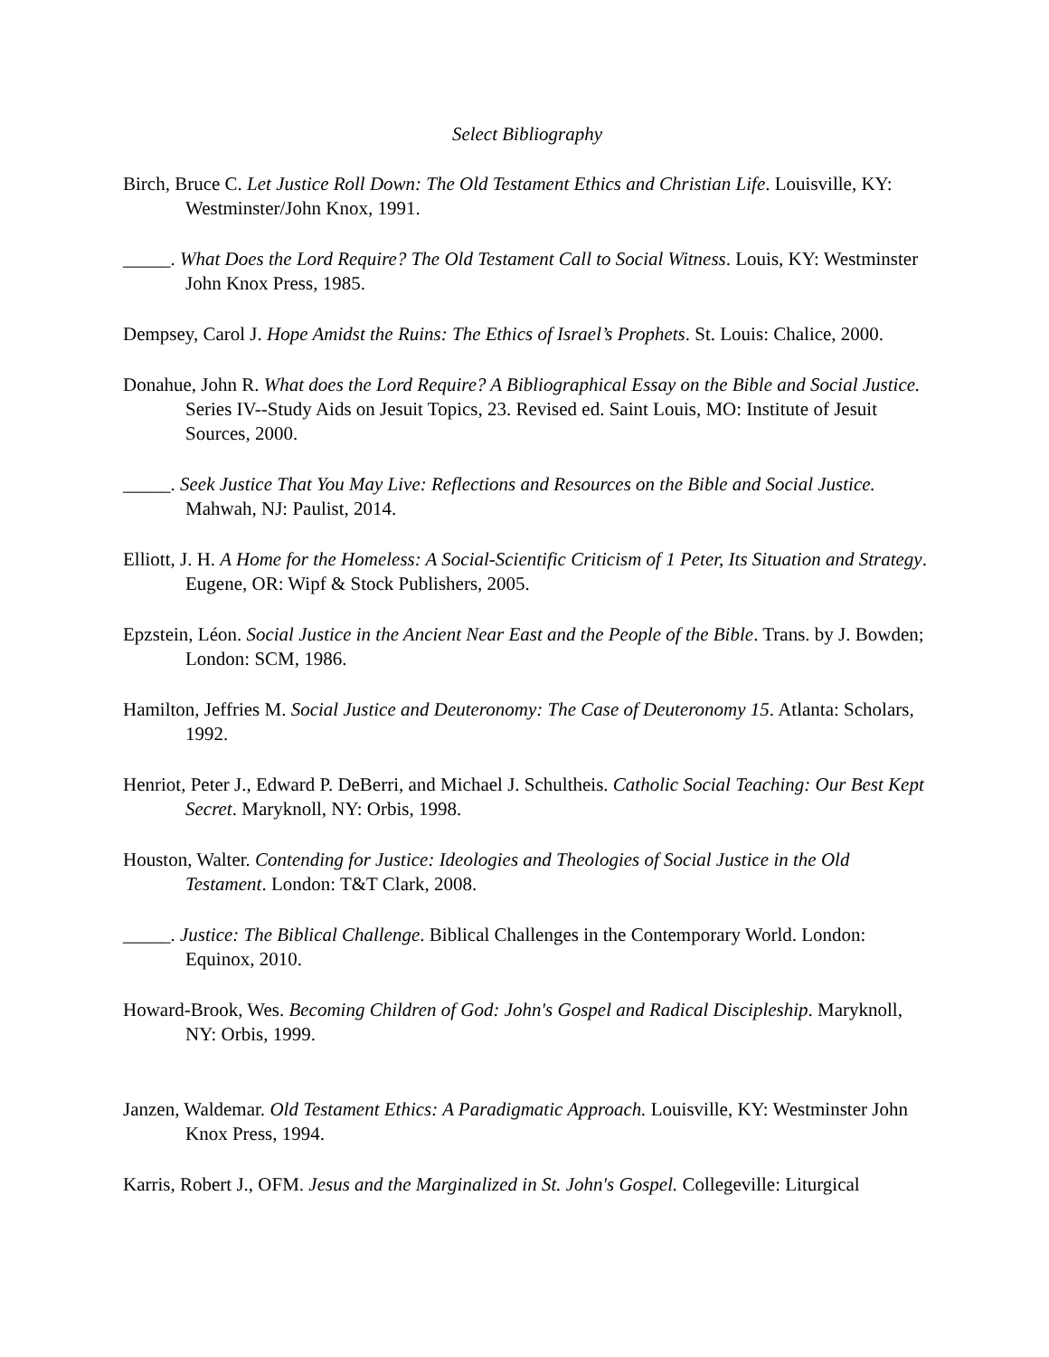Select Bibliography
Birch, Bruce C. Let Justice Roll Down: The Old Testament Ethics and Christian Life. Louisville, KY: Westminster/John Knox, 1991.
_____. What Does the Lord Require? The Old Testament Call to Social Witness. Louis, KY: Westminster John Knox Press, 1985.
Dempsey, Carol J. Hope Amidst the Ruins: The Ethics of Israel’s Prophets. St. Louis: Chalice, 2000.
Donahue, John R. What does the Lord Require? A Bibliographical Essay on the Bible and Social Justice. Series IV--Study Aids on Jesuit Topics, 23. Revised ed. Saint Louis, MO: Institute of Jesuit Sources, 2000.
_____. Seek Justice That You May Live: Reflections and Resources on the Bible and Social Justice. Mahwah, NJ: Paulist, 2014.
Elliott, J. H. A Home for the Homeless: A Social-Scientific Criticism of 1 Peter, Its Situation and Strategy. Eugene, OR: Wipf & Stock Publishers, 2005.
Epzstein, Léon. Social Justice in the Ancient Near East and the People of the Bible. Trans. by J. Bowden; London: SCM, 1986.
Hamilton, Jeffries M. Social Justice and Deuteronomy: The Case of Deuteronomy 15. Atlanta: Scholars, 1992.
Henriot, Peter J., Edward P. DeBerri, and Michael J. Schultheis. Catholic Social Teaching: Our Best Kept Secret. Maryknoll, NY: Orbis, 1998.
Houston, Walter. Contending for Justice: Ideologies and Theologies of Social Justice in the Old Testament. London: T&T Clark, 2008.
_____. Justice: The Biblical Challenge. Biblical Challenges in the Contemporary World. London: Equinox, 2010.
Howard-Brook, Wes. Becoming Children of God: John's Gospel and Radical Discipleship. Maryknoll, NY: Orbis, 1999.
Janzen, Waldemar. Old Testament Ethics: A Paradigmatic Approach. Louisville, KY: Westminster John Knox Press, 1994.
Karris, Robert J., OFM. Jesus and the Marginalized in St. John's Gospel. Collegeville: Liturgical